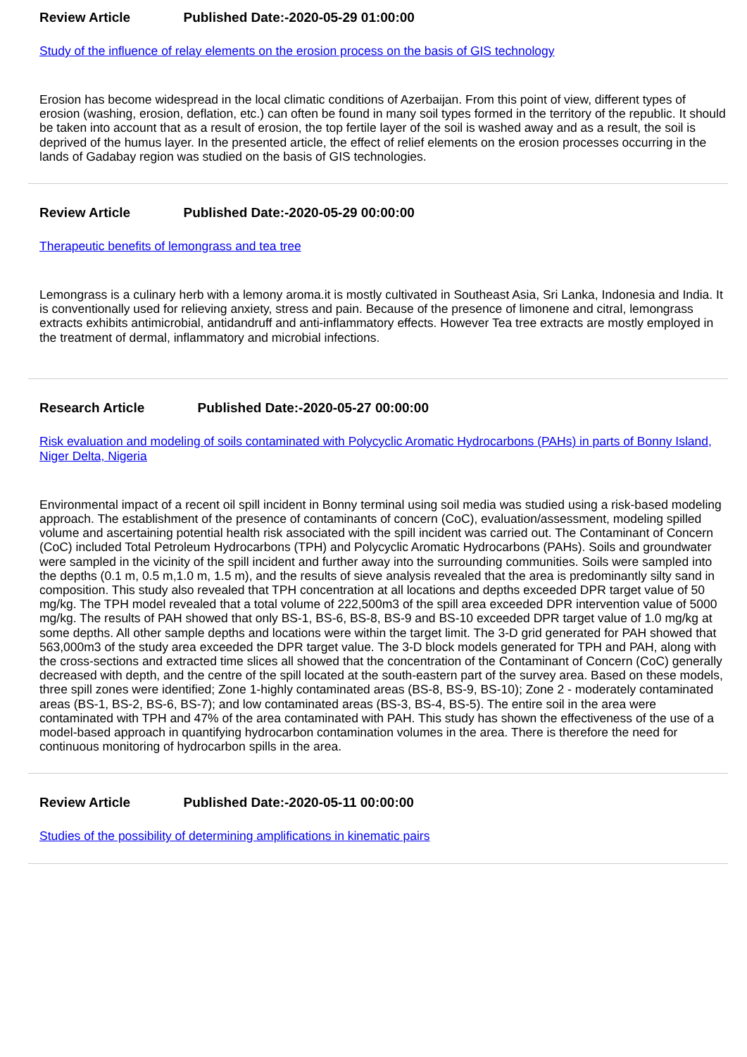Review Article Published Date:-2020-05-29 01:00:00
Study of the influence of relay elements on the erosion process on the basis of GIS technology
Erosion has become widespread in the local climatic conditions of Azerbaijan. From this point of view, different types of erosion (washing, erosion, deflation, etc.) can often be found in many soil types formed in the territory of the republic. It should be taken into account that as a result of erosion, the top fertile layer of the soil is washed away and as a result, the soil is deprived of the humus layer. In the presented article, the effect of relief elements on the erosion processes occurring in the lands of Gadabay region was studied on the basis of GIS technologies.
Review Article Published Date:-2020-05-29 00:00:00
Therapeutic benefits of lemongrass and tea tree
Lemongrass is a culinary herb with a lemony aroma.it is mostly cultivated in Southeast Asia, Sri Lanka, Indonesia and India. It is conventionally used for relieving anxiety, stress and pain. Because of the presence of limonene and citral, lemongrass extracts exhibits antimicrobial, antidandruff and anti-inflammatory effects. However Tea tree extracts are mostly employed in the treatment of dermal, inflammatory and microbial infections.
Research Article Published Date:-2020-05-27 00:00:00
Risk evaluation and modeling of soils contaminated with Polycyclic Aromatic Hydrocarbons (PAHs) in parts of Bonny Island, Niger Delta, Nigeria
Environmental impact of a recent oil spill incident in Bonny terminal using soil media was studied using a risk-based modeling approach. The establishment of the presence of contaminants of concern (CoC), evaluation/assessment, modeling spilled volume and ascertaining potential health risk associated with the spill incident was carried out. The Contaminant of Concern (CoC) included Total Petroleum Hydrocarbons (TPH) and Polycyclic Aromatic Hydrocarbons (PAHs). Soils and groundwater were sampled in the vicinity of the spill incident and further away into the surrounding communities. Soils were sampled into the depths (0.1 m, 0.5 m,1.0 m, 1.5 m), and the results of sieve analysis revealed that the area is predominantly silty sand in composition. This study also revealed that TPH concentration at all locations and depths exceeded DPR target value of 50 mg/kg. The TPH model revealed that a total volume of 222,500m3 of the spill area exceeded DPR intervention value of 5000 mg/kg. The results of PAH showed that only BS-1, BS-6, BS-8, BS-9 and BS-10 exceeded DPR target value of 1.0 mg/kg at some depths. All other sample depths and locations were within the target limit. The 3-D grid generated for PAH showed that 563,000m3 of the study area exceeded the DPR target value. The 3-D block models generated for TPH and PAH, along with the cross-sections and extracted time slices all showed that the concentration of the Contaminant of Concern (CoC) generally decreased with depth, and the centre of the spill located at the south-eastern part of the survey area. Based on these models, three spill zones were identified; Zone 1-highly contaminated areas (BS-8, BS-9, BS-10); Zone 2 - moderately contaminated areas (BS-1, BS-2, BS-6, BS-7); and low contaminated areas (BS-3, BS-4, BS-5). The entire soil in the area were contaminated with TPH and 47% of the area contaminated with PAH. This study has shown the effectiveness of the use of a model-based approach in quantifying hydrocarbon contamination volumes in the area. There is therefore the need for continuous monitoring of hydrocarbon spills in the area.
Review Article Published Date:-2020-05-11 00:00:00
Studies of the possibility of determining amplifications in kinematic pairs